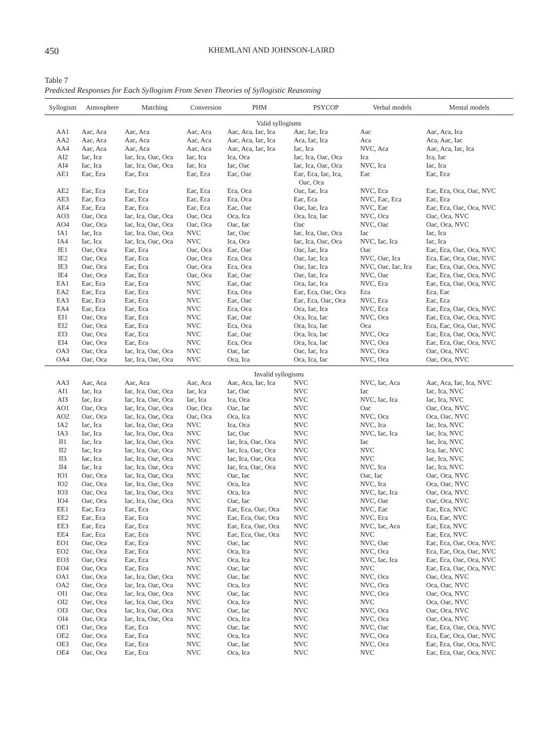450 KHEMLANI AND JOHNSON-LAIRD
Table 7
Predicted Responses for Each Syllogism From Seven Theories of Syllogistic Reasoning
| Syllogism | Atmosphere | Matching | Conversion | PHM | PSYCOP | Verbal models | Mental models |
| --- | --- | --- | --- | --- | --- | --- | --- |
| Valid syllogisms | | | | | | | |
| AA1 | Aac, Aca | Aac, Aca | Aac, Aca | Aac, Aca, Iac, Ica | Aac, Iac, Ica | Aac | Aac, Aca, Ica |
| AA2 | Aac, Aca | Aac, Aca | Aac, Aca | Aac, Aca, Iac, Ica | Aca, Iac, Ica | Aca | Aca, Aac, Iac |
| AA4 | Aac, Aca | Aac, Aca | Aac, Aca | Aac, Aca, Iac, Ica | Iac, Ica | NVC, Aca | Aac, Aca, Iac, Ica |
| AI2 | Iac, Ica | Iac, Ica, Oac, Oca | Iac, Ica | Ica, Oca | Iac, Ica, Oac, Oca | Ica | Ica, Iac |
| AI4 | Iac, Ica | Iac, Ica, Oac, Oca | Iac, Ica | Iac, Oac | Iac, Ica, Oac, Oca | NVC, Ica | Iac, Ica |
| AE1 | Eac, Eca | Eac, Eca | Eac, Eca | Eac, Oac | Eac, Eca, Iac, Ica, Oac, Oca | Eac | Eac, Eca |
| AE2 | Eac, Eca | Eac, Eca | Eac, Eca | Eca, Oca | Oac, Iac, Ica | NVC, Eca | Eac, Eca, Oca, Oac, NVC |
| AE3 | Eac, Eca | Eac, Eca | Eac, Eca | Eca, Oca | Eac, Eca | NVC, Eac, Eca | Eac, Eca |
| AE4 | Eac, Eca | Eac, Eca | Eac, Eca | Eac, Oac | Oac, Iac, Ica | NVC, Eac | Eac, Eca, Oac, Oca, NVC |
| AO3 | Oac, Oca | Iac, Ica, Oac, Oca | Oac, Oca | Oca, Ica | Oca, Ica, Iac | NVC, Oca | Oac, Oca, NVC |
| AO4 | Oac, Oca | Iac, Ica, Oac, Oca | Oac, Oca | Oac, Iac | Oac | NVC, Oac | Oac, Oca, NVC |
| IA1 | Iac, Ica | Iac, Ica, Oac, Oca | NVC | Iac, Oac | Iac, Ica, Oac, Oca | Iac | Iac, Ica |
| IA4 | Iac, Ica | Iac, Ica, Oac, Oca | NVC | Ica, Oca | Iac, Ica, Oac, Oca | NVC, Iac, Ica | Iac, Ica |
| IE1 | Oac, Oca | Eac, Eca | Oac, Oca | Eac, Oac | Oac, Iac, Ica | Oac | Eac, Eca, Oac, Oca, NVC |
| IE2 | Oac, Oca | Eac, Eca | Oac, Oca | Eca, Oca | Oac, Iac, Ica | NVC, Oac, Ica | Eca, Eac, Oca, Oac, NVC |
| IE3 | Oac, Oca | Eac, Eca | Oac, Oca | Eca, Oca | Oac, Iac, Ica | NVC, Oac, Iac, Ica | Eac, Eca, Oac, Oca, NVC |
| IE4 | Oac, Oca | Eac, Eca | Oac, Oca | Eac, Oac | Oac, Iac, Ica | NVC, Oac | Eac, Eca, Oac, Oca, NVC |
| EA1 | Eac, Eca | Eac, Eca | NVC | Eac, Oac | Oca, Iac, Ica | NVC, Eca | Eac, Eca, Oac, Oca, NVC |
| EA2 | Eac, Eca | Eac, Eca | NVC | Eca, Oca | Eac, Eca, Oac, Oca | Eca | Eca, Eac |
| EA3 | Eac, Eca | Eac, Eca | NVC | Eac, Oac | Eac, Eca, Oac, Oca | NVC, Eca | Eac, Eca |
| EA4 | Eac, Eca | Eac, Eca | NVC | Eca, Oca | Oca, Iac, Ica | NVC, Eca | Eac, Eca, Oac, Oca, NVC |
| EI1 | Oac, Oca | Eac, Eca | NVC | Eac, Oac | Oca, Ica, Iac | NVC, Oca | Eac, Eca, Oac, Oca, NVC |
| EI2 | Oac, Oca | Eac, Eca | NVC | Eca, Oca | Oca, Ica, Iac | Oca | Eca, Eac, Oca, Oac, NVC |
| EI3 | Oac, Oca | Eac, Eca | NVC | Eac, Oac | Oca, Ica, Iac | NVC, Oca | Eac, Eca, Oac, Oca, NVC |
| EI4 | Oac, Oca | Eac, Eca | NVC | Eca, Oca | Oca, Ica, Iac | NVC, Oca | Eac, Eca, Oac, Oca, NVC |
| OA3 | Oac, Oca | Iac, Ica, Oac, Oca | NVC | Oac, Iac | Oac, Iac, Ica | NVC, Oca | Oac, Oca, NVC |
| OA4 | Oac, Oca | Iac, Ica, Oac, Oca | NVC | Oca, Ica | Oca, Ica, Iac | NVC, Oca | Oac, Oca, NVC |
| Invalid syllogisms | | | | | | | |
| AA3 | Aac, Aca | Aac, Aca | Aac, Aca | Aac, Aca, Iac, Ica | NVC | NVC, Iac, Aca | Aac, Aca, Iac, Ica, NVC |
| AI1 | Iac, Ica | Iac, Ica, Oac, Oca | Iac, Ica | Iac, Oac | NVC | Iac | Iac, Ica, NVC |
| AI3 | Iac, Ica | Iac, Ica, Oac, Oca | Iac, Ica | Ica, Oca | NVC | NVC, Iac, Ica | Iac, Ica, NVC |
| AO1 | Oac, Oca | Iac, Ica, Oac, Oca | Oac, Oca | Oac, Iac | NVC | Oac | Oac, Oca, NVC |
| AO2 | Oac, Oca | Iac, Ica, Oac, Oca | Oac, Oca | Oca, Ica | NVC | NVC, Oca | Oca, Oac, NVC |
| IA2 | Iac, Ica | Iac, Ica, Oac, Oca | NVC | Ica, Oca | NVC | NVC, Ica | Iac, Ica, NVC |
| IA3 | Iac, Ica | Iac, Ica, Oac, Oca | NVC | Iac, Oac | NVC | NVC, Iac, Ica | Iac, Ica, NVC |
| II1 | Iac, Ica | Iac, Ica, Oac, Oca | NVC | Iac, Ica, Oac, Oca | NVC | Iac | Iac, Ica, NVC |
| II2 | Iac, Ica | Iac, Ica, Oac, Oca | NVC | Iac, Ica, Oac, Oca | NVC | NVC | Ica, Iac, NVC |
| II3 | Iac, Ica | Iac, Ica, Oac, Oca | NVC | Iac, Ica, Oac, Oca | NVC | NVC | Iac, Ica, NVC |
| II4 | Iac, Ica | Iac, Ica, Oac, Oca | NVC | Iac, Ica, Oac, Oca | NVC | NVC, Ica | Iac, Ica, NVC |
| IO1 | Oac, Oca | Iac, Ica, Oac, Oca | NVC | Oac, Iac | NVC | Oac, Iac | Oac, Oca, NVC |
| IO2 | Oac, Oca | Iac, Ica, Oac, Oca | NVC | Oca, Ica | NVC | NVC, Ica | Oca, Oac, NVC |
| IO3 | Oac, Oca | Iac, Ica, Oac, Oca | NVC | Oca, Ica | NVC | NVC, Iac, Ica | Oac, Oca, NVC |
| IO4 | Oac, Oca | Iac, Ica, Oac, Oca | NVC | Oac, Iac | NVC | NVC, Oac | Oac, Oca, NVC |
| EE1 | Eac, Eca | Eac, Eca | NVC | Eac, Eca, Oac, Oca | NVC | NVC, Eac | Eac, Eca, NVC |
| EE2 | Eac, Eca | Eac, Eca | NVC | Eac, Eca, Oac, Oca | NVC | NVC, Eca | Eca, Eac, NVC |
| EE3 | Eac, Eca | Eac, Eca | NVC | Eac, Eca, Oac, Oca | NVC | NVC, Iac, Aca | Eac, Eca, NVC |
| EE4 | Eac, Eca | Eac, Eca | NVC | Eac, Eca, Oac, Oca | NVC | NVC | Eac, Eca, NVC |
| EO1 | Oac, Oca | Eac, Eca | NVC | Oac, Iac | NVC | NVC, Oac | Eac, Eca, Oac, Oca, NVC |
| EO2 | Oac, Oca | Eac, Eca | NVC | Oca, Ica | NVC | NVC, Oca | Eca, Eac, Oca, Oac, NVC |
| EO3 | Oac, Oca | Eac, Eca | NVC | Oca, Ica | NVC | NVC, Iac, Ica | Eac, Eca, Oac, Oca, NVC |
| EO4 | Oac, Oca | Eac, Eca | NVC | Oac, Iac | NVC | NVC | Eac, Eca, Oac, Oca, NVC |
| OA1 | Oac, Oca | Iac, Ica, Oac, Oca | NVC | Oac, Iac | NVC | NVC, Oca | Oac, Oca, NVC |
| OA2 | Oac, Oca | Iac, Ica, Oac, Oca | NVC | Oca, Ica | NVC | NVC, Oca | Oca, Oac, NVC |
| OI1 | Oac, Oca | Iac, Ica, Oac, Oca | NVC | Oac, Iac | NVC | NVC, Oca | Oac, Oca, NVC |
| OI2 | Oac, Oca | Iac, Ica, Oac, Oca | NVC | Oca, Ica | NVC | NVC | Oca, Oac, NVC |
| OI3 | Oac, Oca | Iac, Ica, Oac, Oca | NVC | Oac, Iac | NVC | NVC, Oca | Oac, Oca, NVC |
| OI4 | Oac, Oca | Iac, Ica, Oac, Oca | NVC | Oca, Ica | NVC | NVC, Oca | Oac, Oca, NVC |
| OE1 | Oac, Oca | Eac, Eca | NVC | Oac, Iac | NVC | NVC, Oac | Eac, Eca, Oac, Oca, NVC |
| OE2 | Oac, Oca | Eac, Eca | NVC | Oca, Ica | NVC | NVC, Oca | Eca, Eac, Oca, Oac, NVC |
| OE3 | Oac, Oca | Eac, Eca | NVC | Oac, Iac | NVC | NVC, Oca | Eac, Eca, Oac, Oca, NVC |
| OE4 | Oac, Oca | Eac, Eca | NVC | Oca, Ica | NVC | NVC | Eac, Eca, Oac, Oca, NVC |